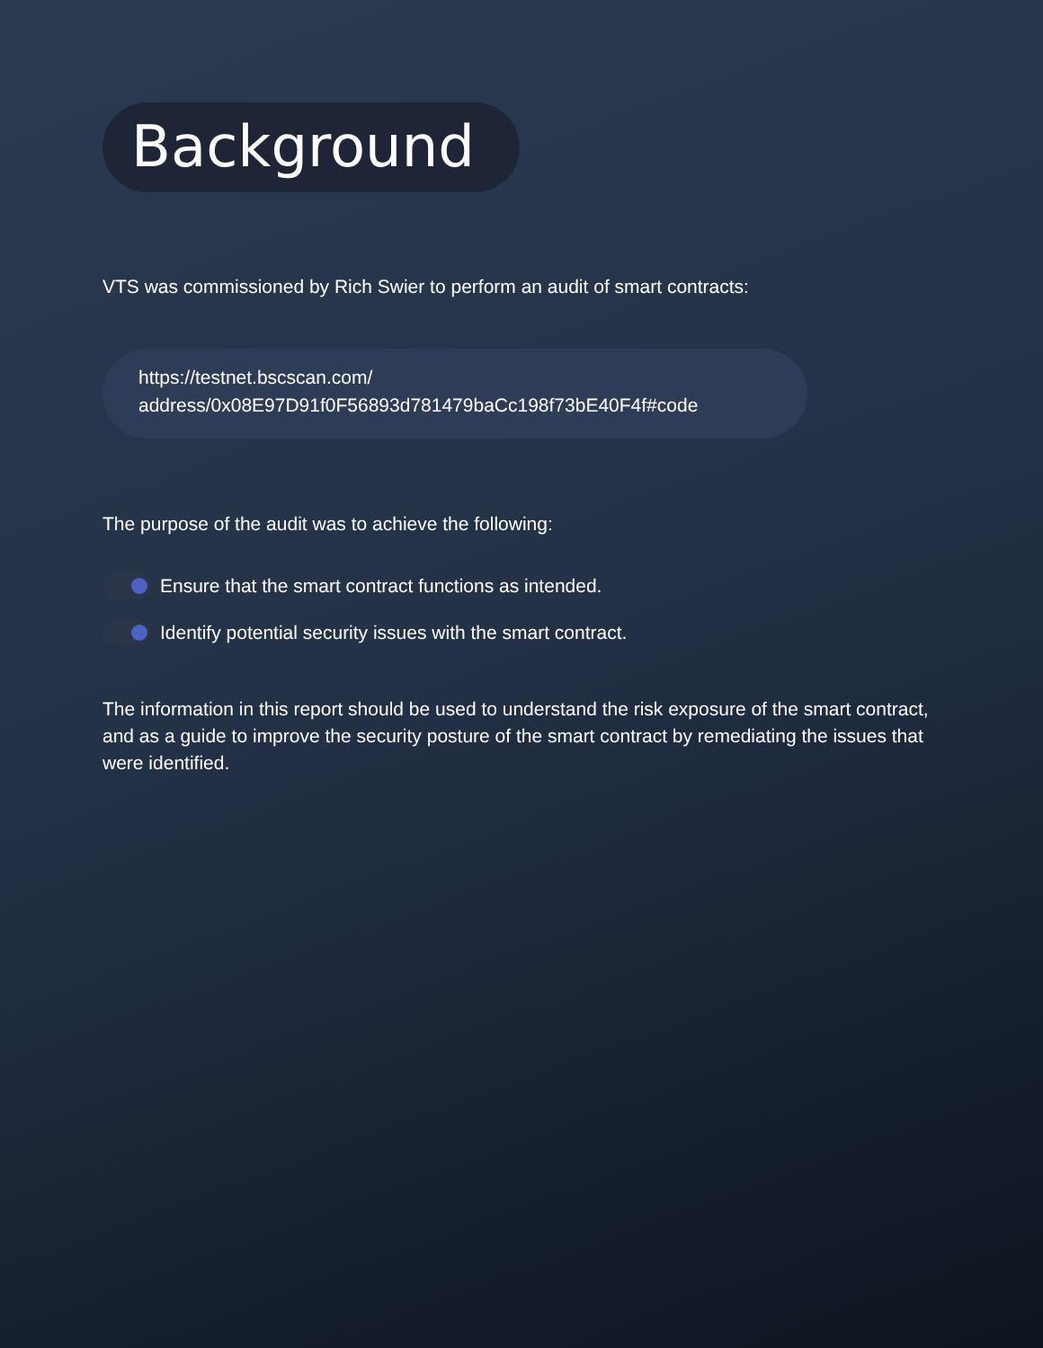Background
VTS was commissioned by Rich Swier to perform an audit of smart contracts:
https://testnet.bscscan.com/
address/0x08E97D91f0F56893d781479baCc198f73bE40F4f#code
The purpose of the audit was to achieve the following:
Ensure that the smart contract functions as intended.
Identify potential security issues with the smart contract.
The information in this report should be used to understand the risk exposure of the smart contract, and as a guide to improve the security posture of the smart contract by remediating the issues that were identified.